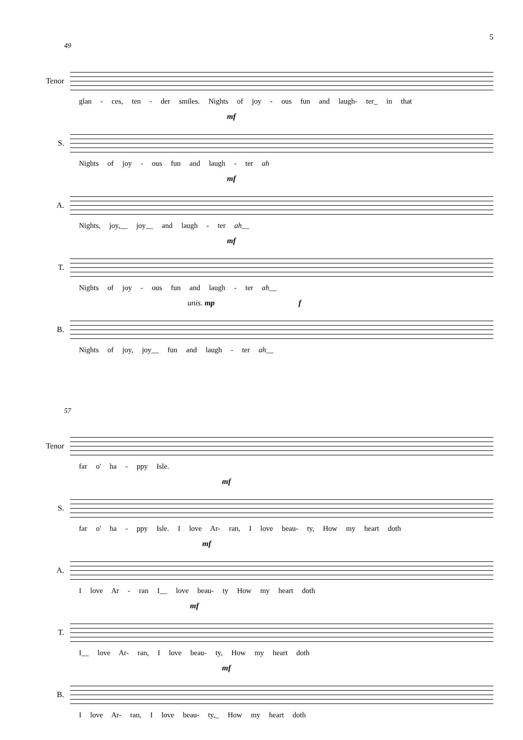5
49
Tenor
glan - ces, ten - der smiles. Nights of joy - ous fun and laugh- ter_ in that
S.
mf
Nights of joy - ous fun and laugh - ter ah
A.
mf
Nights, joy,__ joy__ and laugh - ter ah__
T.
mf
Nights of joy - ous fun and laugh - ter ah__
B.
unis. mp f
Nights of joy, joy__ fun and laugh - ter ah__
57
Tenor
far o' ha - ppy Isle.
S.
mf
far o' ha - ppy Isle. I love Ar- ran, I love beau- ty, How my heart doth
A.
mf
I love Ar - ran I__ love beau- ty How my heart doth
T.
mf
I__ love Ar- ran, I love beau- ty, How my heart doth
B.
mf
I love Ar- ran, I love beau- ty,_ How my heart doth